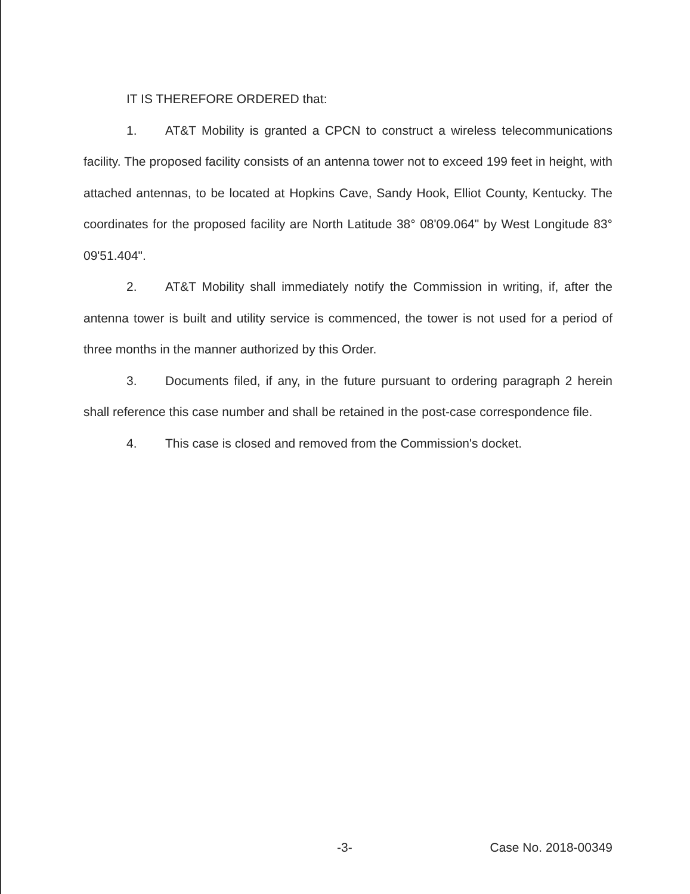IT IS THEREFORE ORDERED that:
1. AT&T Mobility is granted a CPCN to construct a wireless telecommunications facility. The proposed facility consists of an antenna tower not to exceed 199 feet in height, with attached antennas, to be located at Hopkins Cave, Sandy Hook, Elliot County, Kentucky. The coordinates for the proposed facility are North Latitude 38° 08'09.064" by West Longitude 83° 09'51.404".
2. AT&T Mobility shall immediately notify the Commission in writing, if, after the antenna tower is built and utility service is commenced, the tower is not used for a period of three months in the manner authorized by this Order.
3. Documents filed, if any, in the future pursuant to ordering paragraph 2 herein shall reference this case number and shall be retained in the post-case correspondence file.
4. This case is closed and removed from the Commission's docket.
-3- Case No. 2018-00349